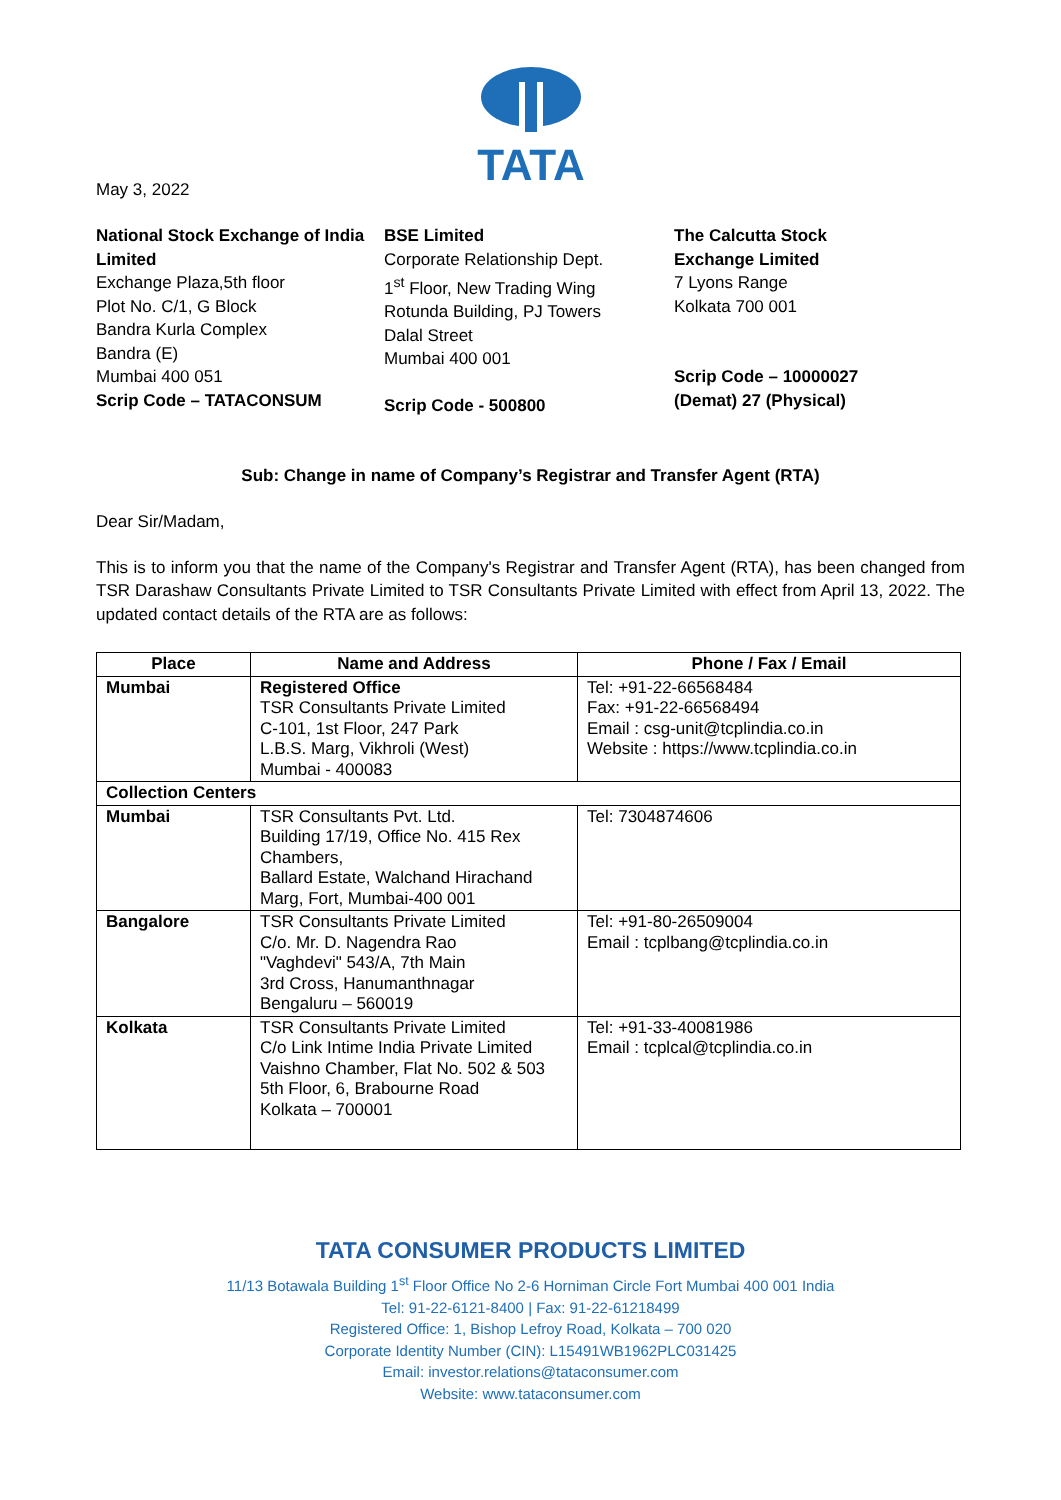TATA
May 3, 2022
National Stock Exchange of India Limited
Exchange Plaza,5th floor
Plot No. C/1, G Block
Bandra Kurla Complex
Bandra (E)
Mumbai 400 051
Scrip Code – TATACONSUM
BSE Limited
Corporate Relationship Dept.
1<sup>st</sup> Floor, New Trading Wing
Rotunda Building, PJ Towers
Dalal Street
Mumbai 400 001
Scrip Code - 500800
The Calcutta Stock Exchange Limited
7 Lyons Range
Kolkata 700 001
Scrip Code – 10000027 (Demat) 27 (Physical)
Sub: Change in name of Company’s Registrar and Transfer Agent (RTA)
Dear Sir/Madam,
This is to inform you that the name of the Company's Registrar and Transfer Agent (RTA), has been changed from TSR Darashaw Consultants Private Limited to TSR Consultants Private Limited with effect from April 13, 2022. The updated contact details of the RTA are as follows:
| Place | Name and Address | Phone / Fax / Email |
| --- | --- | --- |
| Mumbai | Registered Office TSR Consultants Private Limited C-101, 1st Floor, 247 Park L.B.S. Marg, Vikhroli (West) Mumbai - 400083 | Tel: +91-22-66568484 Fax: +91-22-66568494 Email : csg-unit@tcplindia.co.in Website : https://www.tcplindia.co.in |
| Collection Centers | | |
| Mumbai | TSR Consultants Pvt. Ltd. Building 17/19, Office No. 415 Rex Chambers, Ballard Estate, Walchand Hirachand Marg, Fort, Mumbai-400 001 | Tel: 7304874606 |
| Bangalore | TSR Consultants Private Limited C/o. Mr. D. Nagendra Rao "Vaghdevi" 543/A, 7th Main 3rd Cross, Hanumanthnagar Bengaluru – 560019 | Tel: +91-80-26509004 Email : tcplbang@tcplindia.co.in |
| Kolkata | TSR Consultants Private Limited C/o Link Intime India Private Limited Vaishno Chamber, Flat No. 502 & 503 5th Floor, 6, Brabourne Road Kolkata – 700001 | Tel: +91-33-40081986 Email : tcplcal@tcplindia.co.in |
TATA CONSUMER PRODUCTS LIMITED
11/13 Botawala Building 1<sup>st</sup> Floor Office No 2-6 Horniman Circle Fort Mumbai 400 001 India
Tel: 91-22-6121-8400 | Fax: 91-22-61218499
Registered Office: 1, Bishop Lefroy Road, Kolkata – 700 020
Corporate Identity Number (CIN): L15491WB1962PLC031425
Email: investor.relations@tataconsumer.com
Website: www.tataconsumer.com